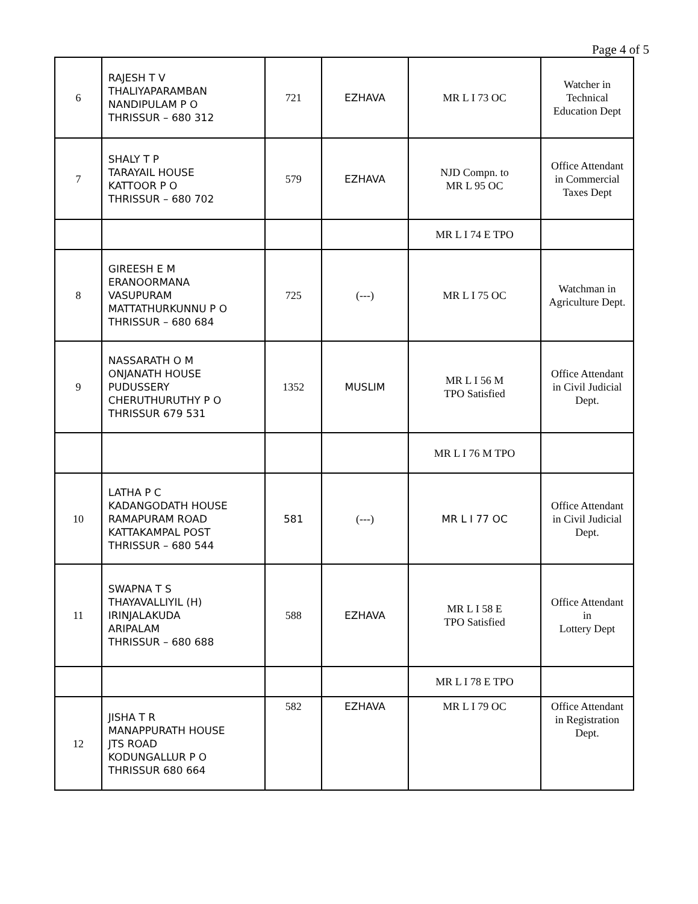Page 4 of 5
| 6 | RAJESH T V THALIYAPARAMBAN NANDIPULAM P O THRISSUR – 680 312 | 721 | EZHAVA | MR L I 73 OC | Watcher in Technical Education Dept |
| 7 | SHALY T P TARAYAIL HOUSE KATTOOR P O THRISSUR – 680 702 | 579 | EZHAVA | NJD Compn. to MR L 95 OC | Office Attendant in Commercial Taxes Dept |
| | | | | MR L I 74 E TPO | |
| 8 | GIREESH E M ERANOORMANA VASUPURAM MATTATHURKUNNU P O THRISSUR – 680 684 | 725 | (---) | MR L I 75 OC | Watchman in Agriculture Dept. |
| 9 | NASSARATH O M ONJANATH HOUSE PUDUSSERY CHERUTHURUTHY P O THRISSUR 679 531 | 1352 | MUSLIM | MR L I 56 M TPO Satisfied | Office Attendant in Civil Judicial Dept. |
| | | | | MR L I 76 M TPO | |
| 10 | LATHA P C KADANGODATH HOUSE RAMAPURAM ROAD KATTAKAMPAL POST THRISSUR – 680 544 | 581 | (---) | MR L I 77 OC | Office Attendant in Civil Judicial Dept. |
| 11 | SWAPNA T S THAYAVALLIYIL (H) IRINJALAKUDA ARIPALAM THRISSUR – 680 688 | 588 | EZHAVA | MR L I 58 E TPO Satisfied | Office Attendant in Lottery Dept |
| | | | | MR L I 78 E TPO | |
| 12 | JISHA T R MANAPPURATH HOUSE JTS ROAD KODUNGALLUR P O THRISSUR 680 664 | 582 | EZHAVA | MR L I 79 OC | Office Attendant in Registration Dept. |